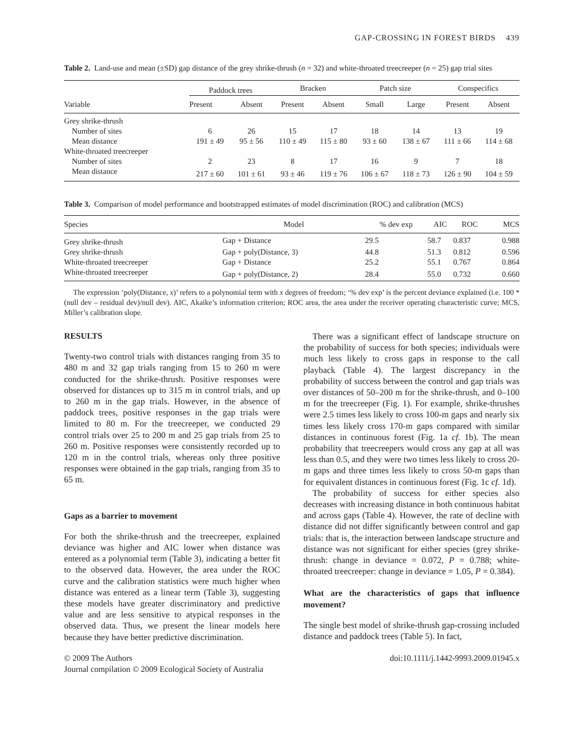GAP-CROSSING IN FOREST BIRDS 439
Table 2. Land-use and mean (±SD) gap distance of the grey shrike-thrush (n = 32) and white-throated treecreeper (n = 25) gap trial sites
| Variable | Paddock trees | | Bracken | | Patch size | | Conspecifics | |
| --- | --- | --- | --- | --- | --- | --- | --- | --- |
| | Present | Absent | Present | Absent | Small | Large | Present | Absent |
| Grey shrike-thrush | | | | | | | | |
| Number of sites | 6 | 26 | 15 | 17 | 18 | 14 | 13 | 19 |
| Mean distance | 191 ± 49 | 95 ± 56 | 110 ± 49 | 115 ± 80 | 93 ± 60 | 138 ± 67 | 111 ± 66 | 114 ± 68 |
| White-throated treecreeper | | | | | | | | |
| Number of sites | 2 | 23 | 8 | 17 | 16 | 9 | 7 | 18 |
| Mean distance | 217 ± 60 | 101 ± 61 | 93 ± 46 | 119 ± 76 | 106 ± 67 | 118 ± 73 | 126 ± 90 | 104 ± 59 |
Table 3. Comparison of model performance and bootstrapped estimates of model discrimination (ROC) and calibration (MCS)
| Species | Model | % dev exp | AIC | ROC | MCS |
| --- | --- | --- | --- | --- | --- |
| Grey shrike-thrush | Gap + Distance | 29.5 | 58.7 | 0.837 | 0.988 |
| Grey shrike-thrush | Gap + poly(Distance, 3) | 44.8 | 51.3 | 0.812 | 0.596 |
| White-throated treecreeper | Gap + Distance | 25.2 | 55.1 | 0.767 | 0.864 |
| White-throated treecreeper | Gap + poly(Distance, 2) | 28.4 | 55.0 | 0.732 | 0.660 |
The expression ‘poly(Distance, x)’ refers to a polynomial term with x degrees of freedom; ‘% dev exp’ is the percent deviance explained (i.e. 100 * (null dev – residual dev)/null dev). AIC, Akaike’s information criterion; ROC area, the area under the receiver operating characteristic curve; MCS, Miller’s calibration slope.
RESULTS
Twenty-two control trials with distances ranging from 35 to 480 m and 32 gap trials ranging from 15 to 260 m were conducted for the shrike-thrush. Positive responses were observed for distances up to 315 m in control trials, and up to 260 m in the gap trials. However, in the absence of paddock trees, positive responses in the gap trials were limited to 80 m. For the treecreeper, we conducted 29 control trials over 25 to 200 m and 25 gap trials from 25 to 260 m. Positive responses were consistently recorded up to 120 m in the control trials, whereas only three positive responses were obtained in the gap trials, ranging from 35 to 65 m.
Gaps as a barrier to movement
For both the shrike-thrush and the treecreeper, explained deviance was higher and AIC lower when distance was entered as a polynomial term (Table 3), indicating a better fit to the observed data. However, the area under the ROC curve and the calibration statistics were much higher when distance was entered as a linear term (Table 3), suggesting these models have greater discriminatory and predictive value and are less sensitive to atypical responses in the observed data. Thus, we present the linear models here because they have better predictive discrimination.
There was a significant effect of landscape structure on the probability of success for both species; individuals were much less likely to cross gaps in response to the call playback (Table 4). The largest discrepancy in the probability of success between the control and gap trials was over distances of 50–200 m for the shrike-thrush, and 0–100 m for the treecreeper (Fig. 1). For example, shrike-thrushes were 2.5 times less likely to cross 100-m gaps and nearly six times less likely cross 170-m gaps compared with similar distances in continuous forest (Fig. 1a cf. 1b). The mean probability that treecreepers would cross any gap at all was less than 0.5, and they were two times less likely to cross 20-m gaps and three times less likely to cross 50-m gaps than for equivalent distances in continuous forest (Fig. 1c cf. 1d).
The probability of success for either species also decreases with increasing distance in both continuous habitat and across gaps (Table 4). However, the rate of decline with distance did not differ significantly between control and gap trials: that is, the interaction between landscape structure and distance was not significant for either species (grey shrike-thrush: change in deviance = 0.072, P = 0.788; white-throated treecreeper: change in deviance = 1.05, P = 0.384).
What are the characteristics of gaps that influence movement?
The single best model of shrike-thrush gap-crossing included distance and paddock trees (Table 5). In fact,
© 2009 The Authors
Journal compilation © 2009 Ecological Society of Australia
doi:10.1111/j.1442-9993.2009.01945.x